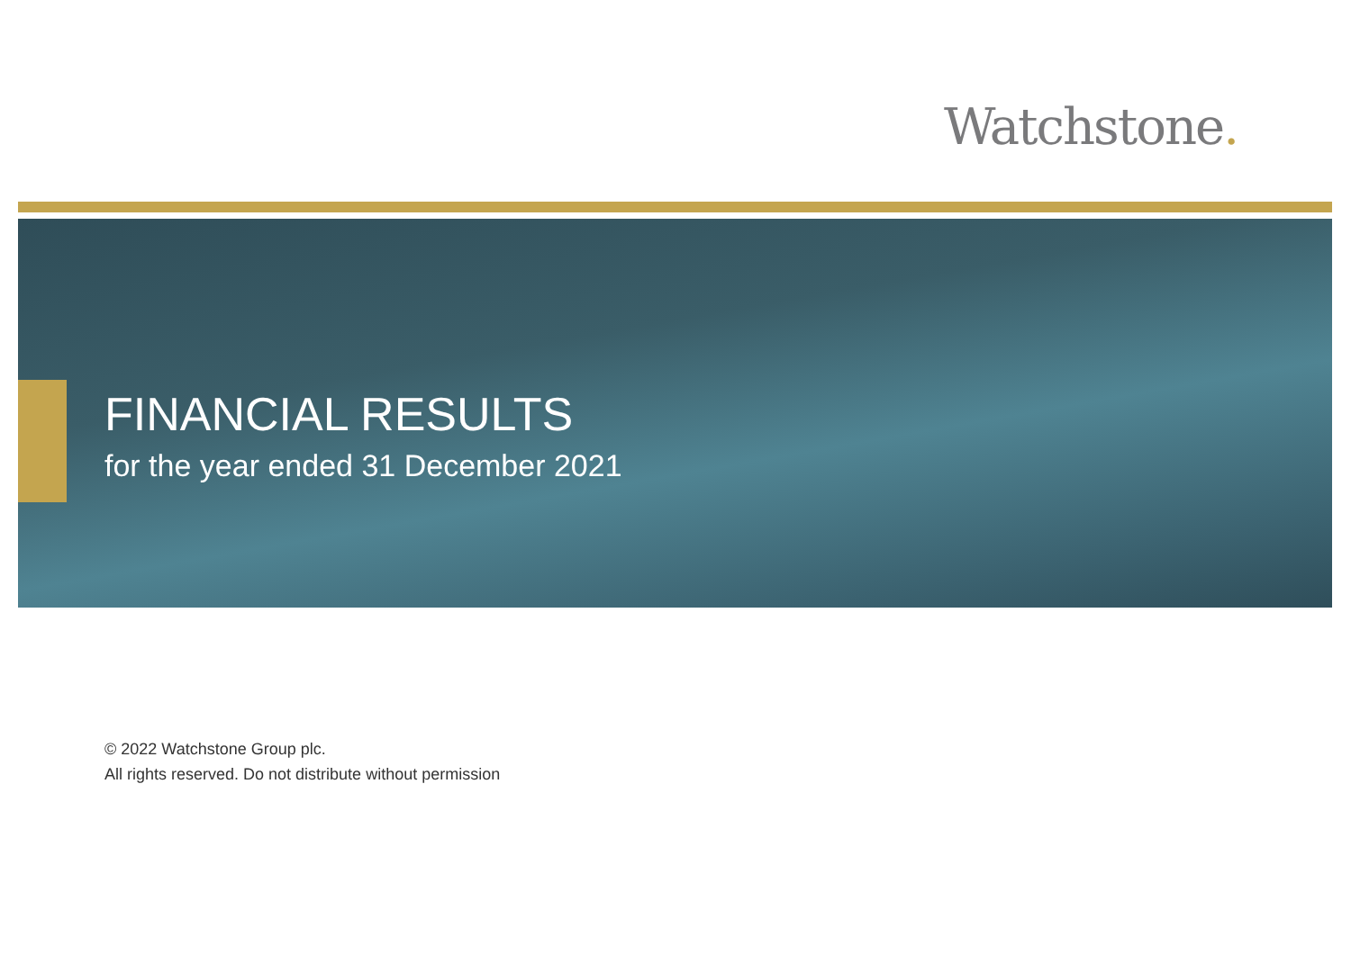Watchstone.
FINANCIAL RESULTS
for the year ended 31 December 2021
© 2022 Watchstone Group plc.
All rights reserved. Do not distribute without permission